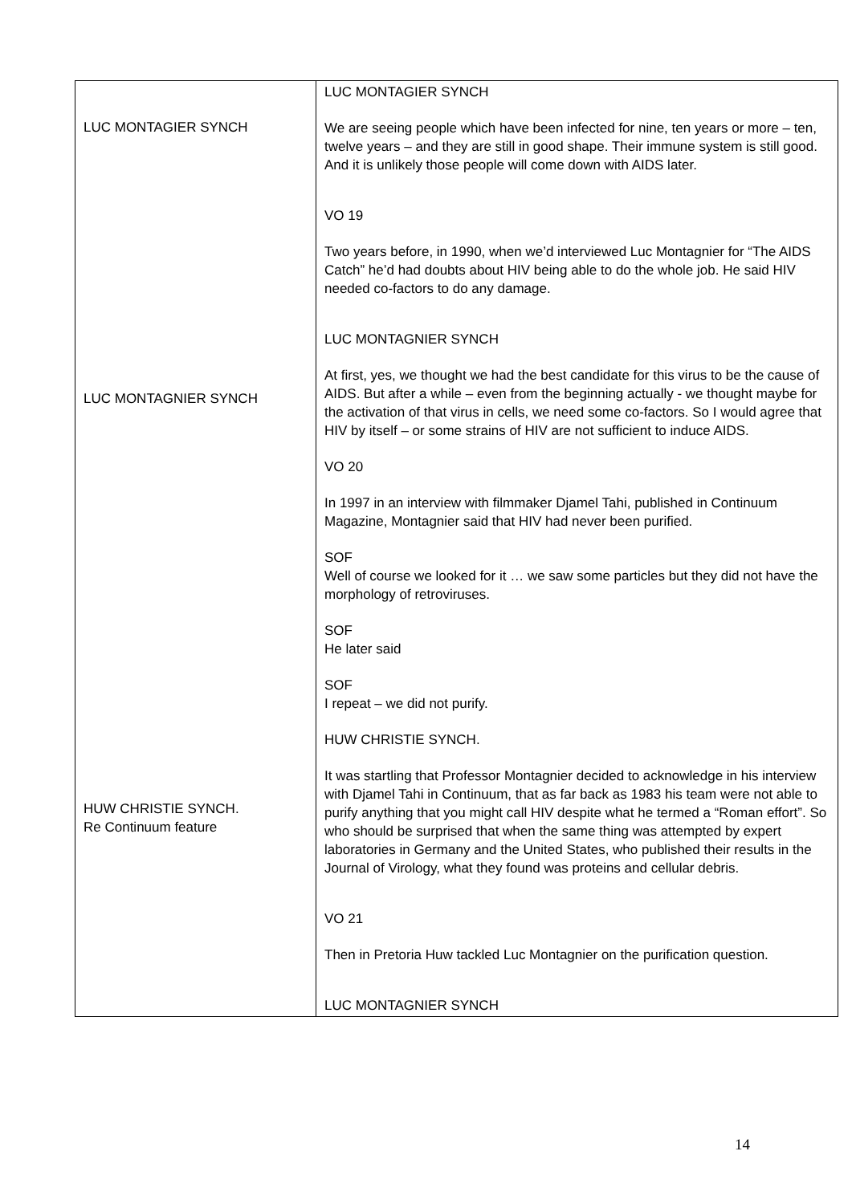| LUC MONTAGIER SYNCH LUC MONTAGNIER SYNCH HUW CHRISTIE SYNCH. Re Continuum feature | LUC MONTAGIER SYNCH We are seeing people which have been infected for nine, ten years or more – ten, twelve years – and they are still in good shape. Their immune system is still good. And it is unlikely those people will come down with AIDS later. VO 19 Two years before, in 1990, when we’d interviewed Luc Montagnier for “The AIDS Catch” he’d had doubts about HIV being able to do the whole job. He said HIV needed co-factors to do any damage. LUC MONTAGNIER SYNCH At first, yes, we thought we had the best candidate for this virus to be the cause of AIDS. But after a while – even from the beginning actually - we thought maybe for the activation of that virus in cells, we need some co-factors. So I would agree that HIV by itself – or some strains of HIV are not sufficient to induce AIDS. VO 20 In 1997 in an interview with filmmaker Djamel Tahi, published in Continuum Magazine, Montagnier said that HIV had never been purified. SOF Well of course we looked for it … we saw some particles but they did not have the morphology of retroviruses. SOF He later said SOF I repeat – we did not purify. HUW CHRISTIE SYNCH. It was startling that Professor Montagnier decided to acknowledge in his interview with Djamel Tahi in Continuum, that as far back as 1983 his team were not able to purify anything that you might call HIV despite what he termed a “Roman effort”. So who should be surprised that when the same thing was attempted by expert laboratories in Germany and the United States, who published their results in the Journal of Virology, what they found was proteins and cellular debris. VO 21 Then in Pretoria Huw tackled Luc Montagnier on the purification question. LUC MONTAGNIER SYNCH |
14